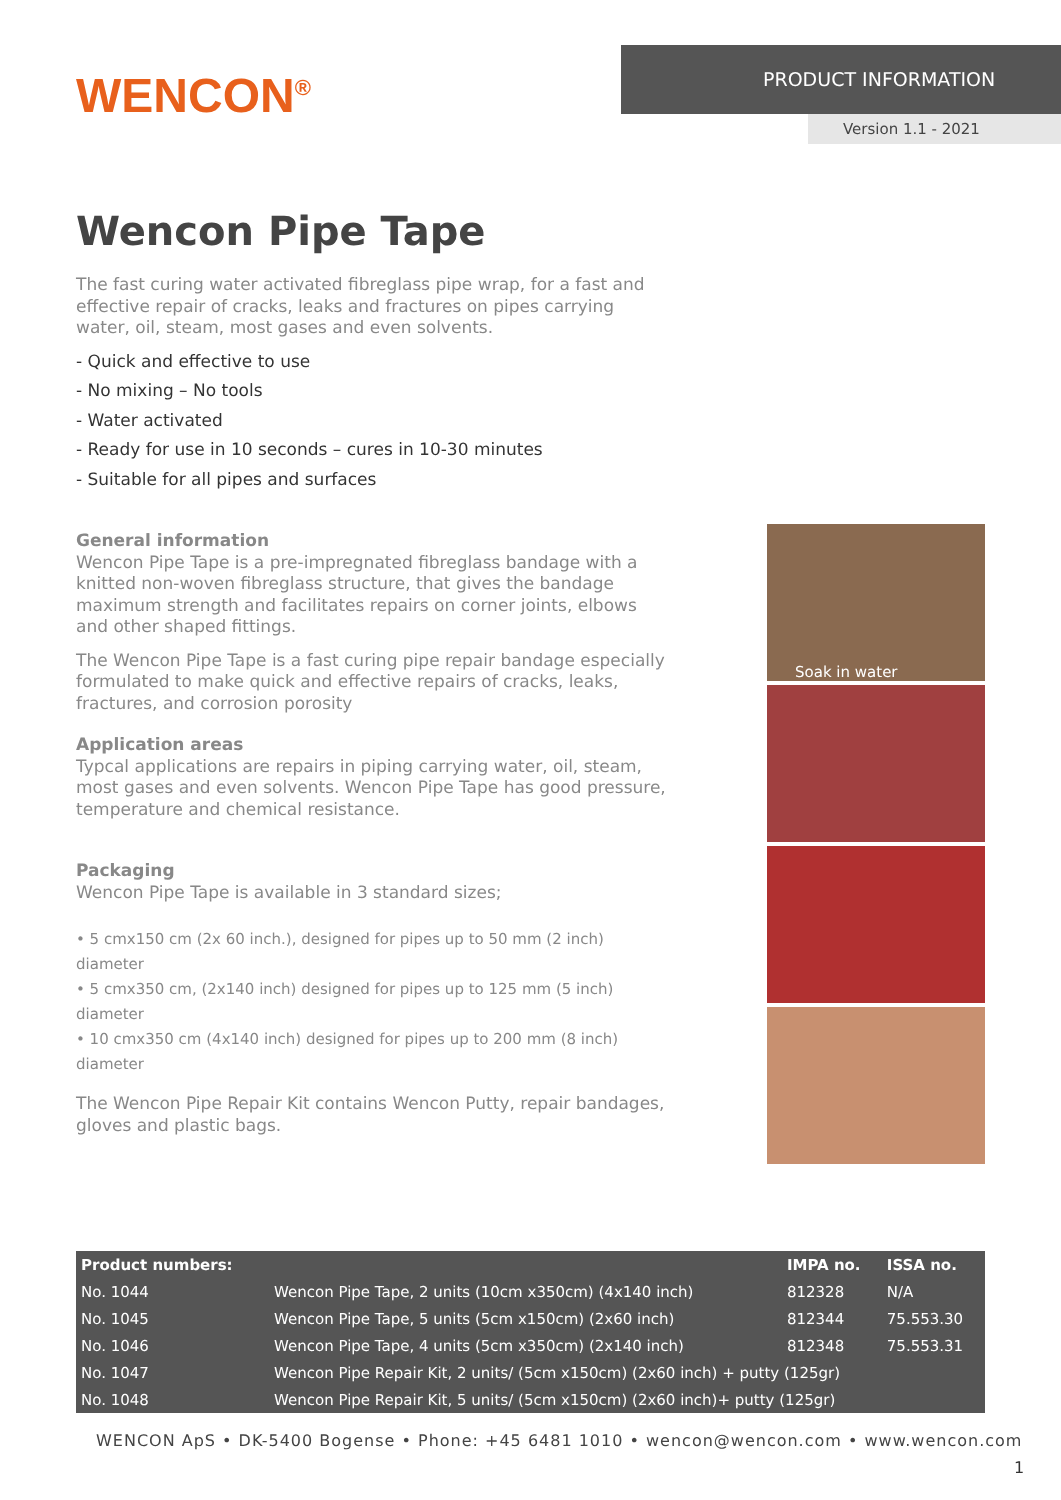WENCON<sup>®</sup>
PRODUCT INFORMATION
Version 1.1 - 2021
Wencon Pipe Tape
The fast curing water activated fibreglass pipe wrap, for a fast and effective repair of cracks, leaks and fractures on pipes carrying water, oil, steam, most gases and even solvents.
- Quick and effective to use
- No mixing – No tools
- Water activated
- Ready for use in 10 seconds – cures in 10-30 minutes
- Suitable for all pipes and surfaces
General information
Wencon Pipe Tape is a pre-impregnated fibreglass bandage with a knitted non-woven fibreglass structure, that gives the bandage maximum strength and facilitates repairs on corner joints, elbows and other shaped fittings.
The Wencon Pipe Tape is a fast curing pipe repair bandage especially formulated to make quick and effective repairs of cracks, leaks, fractures, and corrosion porosity
Application areas
Typcal applications are repairs in piping carrying water, oil, steam, most gases and even solvents. Wencon Pipe Tape has good pressure, temperature and chemical resistance.
Packaging
Wencon Pipe Tape is available in 3 standard sizes;
• 5 cmx150 cm (2x 60 inch.), designed for pipes up to 50 mm (2 inch) diameter
• 5 cmx350 cm, (2x140 inch) designed for pipes up to 125 mm (5 inch) diameter
• 10 cmx350 cm (4x140 inch) designed for pipes up to 200 mm (8 inch) diameter
The Wencon Pipe Repair Kit contains Wencon Putty, repair bandages, gloves and plastic bags.
Soak in water
| Product numbers: | | IMPA no. | ISSA no. |
| --- | --- | --- | --- |
| No. 1044 | Wencon Pipe Tape, 2 units (10cm x350cm) (4x140 inch) | 812328 | N/A |
| No. 1045 | Wencon Pipe Tape, 5 units (5cm x150cm) (2x60 inch) | 812344 | 75.553.30 |
| No. 1046 | Wencon Pipe Tape, 4 units (5cm x350cm) (2x140 inch) | 812348 | 75.553.31 |
| No. 1047 | Wencon Pipe Repair Kit, 2 units/ (5cm x150cm) (2x60 inch) + putty (125gr) | | |
| No. 1048 | Wencon Pipe Repair Kit, 5 units/ (5cm x150cm) (2x60 inch)+ putty (125gr) | | |
WENCON ApS • DK-5400 Bogense • Phone: +45 6481 1010 • wencon@wencon.com • www.wencon.com
1